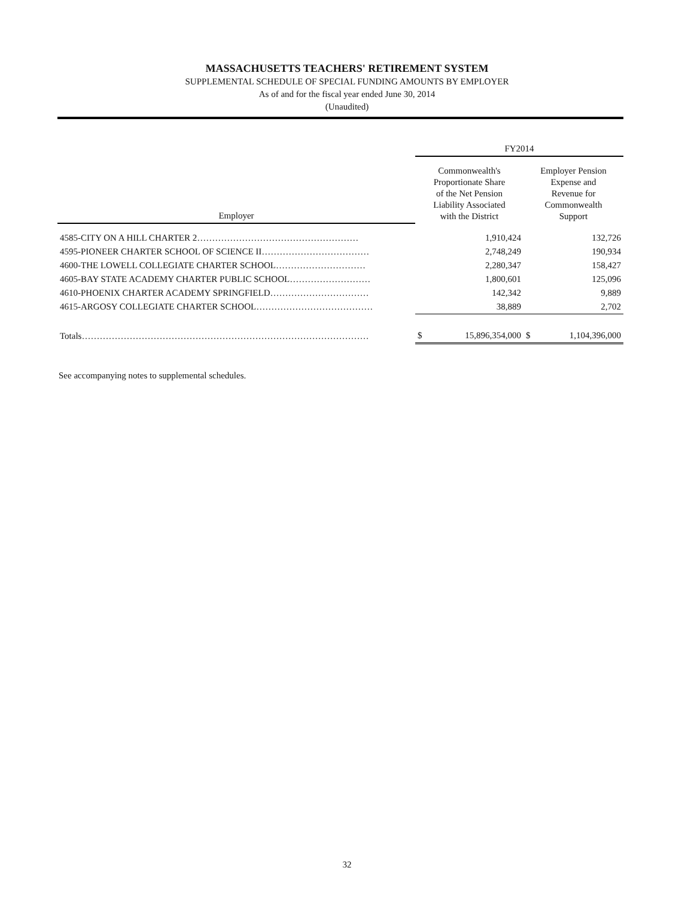MASSACHUSETTS TEACHERS' RETIREMENT SYSTEM
SUPPLEMENTAL SCHEDULE OF SPECIAL FUNDING AMOUNTS BY EMPLOYER
As of and for the fiscal year ended June 30, 2014
(Unaudited)
| | FY2014 | | | |
| Employer | Commonwealth's Proportionate Share of the Net Pension Liability Associated with the District | | Employer Pension Expense and Revenue for Commonwealth Support | |
| 4585-CITY ON A HILL CHARTER 2……………………………………………… | | 1,910,424 | | 132,726 |
| 4595-PIONEER CHARTER SCHOOL OF SCIENCE II……………………………… | | 2,748,249 | | 190,934 |
| 4600-THE LOWELL COLLEGIATE CHARTER SCHOOL………………………… | | 2,280,347 | | 158,427 |
| 4605-BAY STATE ACADEMY CHARTER PUBLIC SCHOOL……………………… | | 1,800,601 | | 125,096 |
| 4610-PHOENIX CHARTER ACADEMY SPRINGFIELD…………………………… | | 142,342 | | 9,889 |
| 4615-ARGOSY COLLEGIATE CHARTER SCHOOL………………………………… | | 38,889 | | 2,702 |
| Totals…………………………………………………………………………………… | $ | 15,896,354,000 | $ | 1,104,396,000 |
See accompanying notes to supplemental schedules.
32